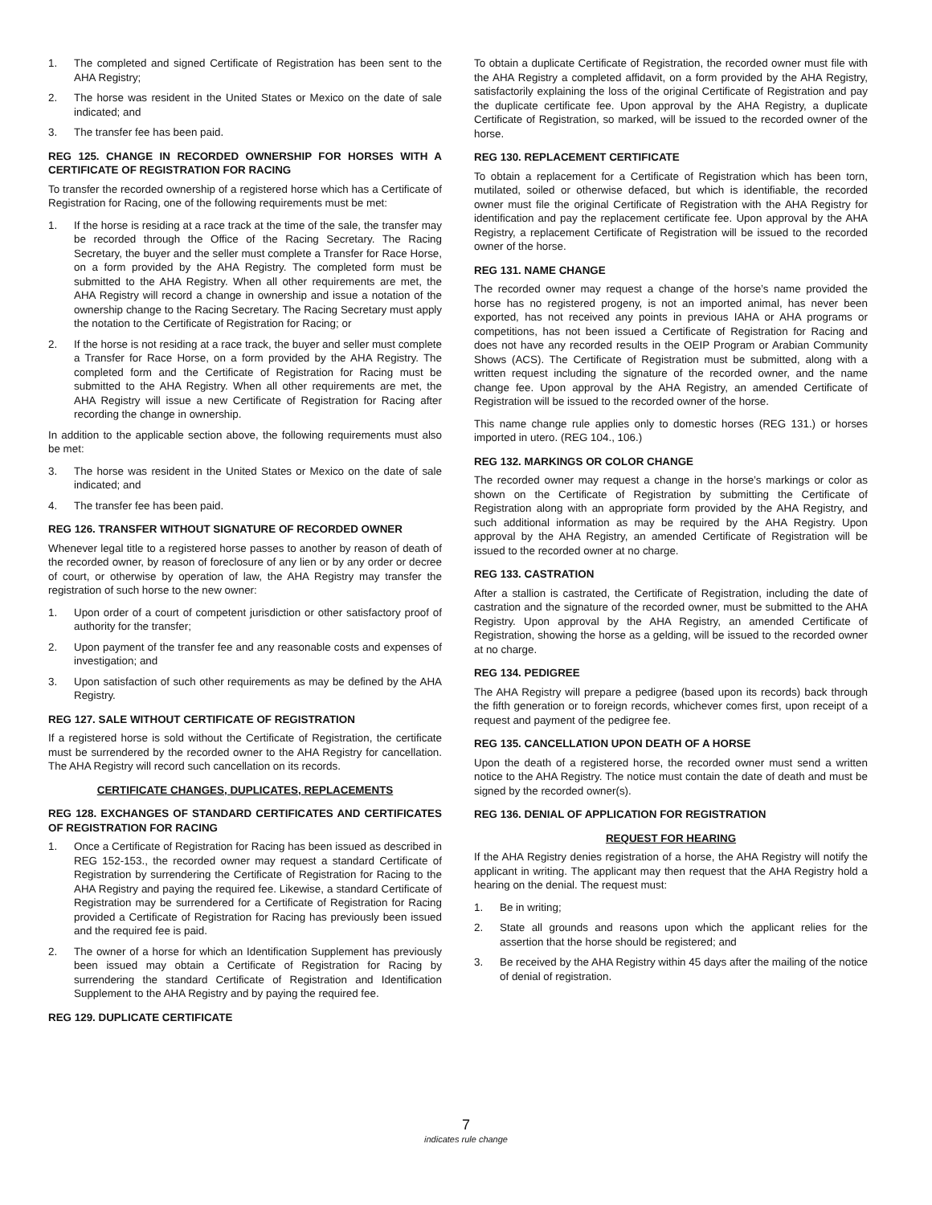1. The completed and signed Certificate of Registration has been sent to the AHA Registry;
2. The horse was resident in the United States or Mexico on the date of sale indicated; and
3. The transfer fee has been paid.
REG 125. CHANGE IN RECORDED OWNERSHIP FOR HORSES WITH A CERTIFICATE OF REGISTRATION FOR RACING
To transfer the recorded ownership of a registered horse which has a Certificate of Registration for Racing, one of the following requirements must be met:
1. If the horse is residing at a race track at the time of the sale, the transfer may be recorded through the Office of the Racing Secretary. The Racing Secretary, the buyer and the seller must complete a Transfer for Race Horse, on a form provided by the AHA Registry. The completed form must be submitted to the AHA Registry. When all other requirements are met, the AHA Registry will record a change in ownership and issue a notation of the ownership change to the Racing Secretary. The Racing Secretary must apply the notation to the Certificate of Registration for Racing; or
2. If the horse is not residing at a race track, the buyer and seller must complete a Transfer for Race Horse, on a form provided by the AHA Registry. The completed form and the Certificate of Registration for Racing must be submitted to the AHA Registry. When all other requirements are met, the AHA Registry will issue a new Certificate of Registration for Racing after recording the change in ownership.
In addition to the applicable section above, the following requirements must also be met:
3. The horse was resident in the United States or Mexico on the date of sale indicated; and
4. The transfer fee has been paid.
REG 126. TRANSFER WITHOUT SIGNATURE OF RECORDED OWNER
Whenever legal title to a registered horse passes to another by reason of death of the recorded owner, by reason of foreclosure of any lien or by any order or decree of court, or otherwise by operation of law, the AHA Registry may transfer the registration of such horse to the new owner:
1. Upon order of a court of competent jurisdiction or other satisfactory proof of authority for the transfer;
2. Upon payment of the transfer fee and any reasonable costs and expenses of investigation; and
3. Upon satisfaction of such other requirements as may be defined by the AHA Registry.
REG 127. SALE WITHOUT CERTIFICATE OF REGISTRATION
If a registered horse is sold without the Certificate of Registration, the certificate must be surrendered by the recorded owner to the AHA Registry for cancellation. The AHA Registry will record such cancellation on its records.
CERTIFICATE CHANGES, DUPLICATES, REPLACEMENTS
REG 128. EXCHANGES OF STANDARD CERTIFICATES AND CERTIFICATES OF REGISTRATION FOR RACING
1. Once a Certificate of Registration for Racing has been issued as described in REG 152-153., the recorded owner may request a standard Certificate of Registration by surrendering the Certificate of Registration for Racing to the AHA Registry and paying the required fee. Likewise, a standard Certificate of Registration may be surrendered for a Certificate of Registration for Racing provided a Certificate of Registration for Racing has previously been issued and the required fee is paid.
2. The owner of a horse for which an Identification Supplement has previously been issued may obtain a Certificate of Registration for Racing by surrendering the standard Certificate of Registration and Identification Supplement to the AHA Registry and by paying the required fee.
REG 129. DUPLICATE CERTIFICATE
To obtain a duplicate Certificate of Registration, the recorded owner must file with the AHA Registry a completed affidavit, on a form provided by the AHA Registry, satisfactorily explaining the loss of the original Certificate of Registration and pay the duplicate certificate fee. Upon approval by the AHA Registry, a duplicate Certificate of Registration, so marked, will be issued to the recorded owner of the horse.
REG 130. REPLACEMENT CERTIFICATE
To obtain a replacement for a Certificate of Registration which has been torn, mutilated, soiled or otherwise defaced, but which is identifiable, the recorded owner must file the original Certificate of Registration with the AHA Registry for identification and pay the replacement certificate fee. Upon approval by the AHA Registry, a replacement Certificate of Registration will be issued to the recorded owner of the horse.
REG 131. NAME CHANGE
The recorded owner may request a change of the horse’s name provided the horse has no registered progeny, is not an imported animal, has never been exported, has not received any points in previous IAHA or AHA programs or competitions, has not been issued a Certificate of Registration for Racing and does not have any recorded results in the OEIP Program or Arabian Community Shows (ACS). The Certificate of Registration must be submitted, along with a written request including the signature of the recorded owner, and the name change fee. Upon approval by the AHA Registry, an amended Certificate of Registration will be issued to the recorded owner of the horse.
This name change rule applies only to domestic horses (REG 131.) or horses imported in utero. (REG 104., 106.)
REG 132. MARKINGS OR COLOR CHANGE
The recorded owner may request a change in the horse’s markings or color as shown on the Certificate of Registration by submitting the Certificate of Registration along with an appropriate form provided by the AHA Registry, and such additional information as may be required by the AHA Registry. Upon approval by the AHA Registry, an amended Certificate of Registration will be issued to the recorded owner at no charge.
REG 133. CASTRATION
After a stallion is castrated, the Certificate of Registration, including the date of castration and the signature of the recorded owner, must be submitted to the AHA Registry. Upon approval by the AHA Registry, an amended Certificate of Registration, showing the horse as a gelding, will be issued to the recorded owner at no charge.
REG 134. PEDIGREE
The AHA Registry will prepare a pedigree (based upon its records) back through the fifth generation or to foreign records, whichever comes first, upon receipt of a request and payment of the pedigree fee.
REG 135. CANCELLATION UPON DEATH OF A HORSE
Upon the death of a registered horse, the recorded owner must send a written notice to the AHA Registry. The notice must contain the date of death and must be signed by the recorded owner(s).
REG 136. DENIAL OF APPLICATION FOR REGISTRATION
REQUEST FOR HEARING
If the AHA Registry denies registration of a horse, the AHA Registry will notify the applicant in writing. The applicant may then request that the AHA Registry hold a hearing on the denial. The request must:
1. Be in writing;
2. State all grounds and reasons upon which the applicant relies for the assertion that the horse should be registered; and
3. Be received by the AHA Registry within 45 days after the mailing of the notice of denial of registration.
7
indicates rule change